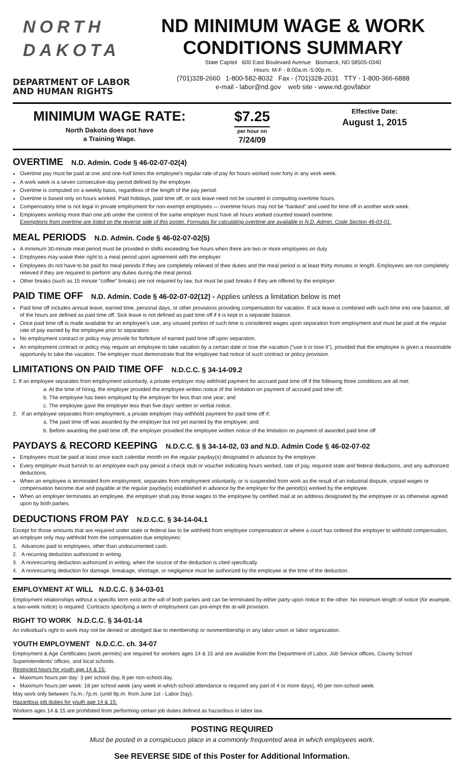NORTH DAKOTA
DEPARTMENT OF LABOR
AND HUMAN RIGHTS
ND MINIMUM WAGE & WORK CONDITIONS SUMMARY
State Capitol 600 East Boulevard Avenue Bismarck, ND 58505-0340
Hours: M-F - 8:00a.m.-5:00p.m.
(701)328-2660 1-800-582-8032 Fax - (701)328-2031 TTY - 1-800-366-6888
e-mail - labor@nd.gov web site - www.nd.gov/labor
MINIMUM WAGE RATE:
North Dakota does not have
a Training Wage.
$7.25
per hour on
7/24/09
Effective Date:
August 1, 2015
OVERTIME N.D. Admin. Code § 46-02-07-02(4)
Overtime pay must be paid at one and one-half times the employee's regular rate of pay for hours worked over forty in any work week.
A work week is a seven consecutive-day period defined by the employer.
Overtime is computed on a weekly basis, regardless of the length of the pay period.
Overtime is based only on hours worked. Paid holidays, paid time off, or sick leave need not be counted in computing overtime hours.
Compensatory time is not legal in private employment for non-exempt employees — overtime hours may not be “banked” and used for time off in another work week.
Employees working more than one job under the control of the same employer must have all hours worked counted toward overtime.
Exemptions from overtime are listed on the reverse side of this poster. Formulas for calculating overtime are available in N.D. Admin. Code Section 46-03-01.
MEAL PERIODS N.D. Admin. Code § 46-02-07-02(5)
A minimum 30-minute meal period must be provided in shifts exceeding five hours when there are two or more employees on duty.
Employees may waive their right to a meal period upon agreement with the employer.
Employees do not have to be paid for meal periods if they are completely relieved of their duties and the meal period is at least thirty minutes in length. Employees are not completely relieved if they are required to perform any duties during the meal period.
Other breaks (such as 15 minute “coffee” breaks) are not required by law, but must be paid breaks if they are offered by the employer.
PAID TIME OFF N.D. Admin. Code § 46-02-07-02(12) - Applies unless a limitation below is met
Paid time off includes annual leave, earned time, personal days, or other provisions providing compensation for vacation. If sick leave is combined with such time into one balance, all of the hours are defined as paid time off. Sick leave is not defined as paid time off if it is kept in a separate balance.
Once paid time off is made available for an employee's use, any unused portion of such time is considered wages upon separation from employment and must be paid at the regular rate of pay earned by the employee prior to separation.
No employment contract or policy may provide for forfeiture of earned paid time off upon separation.
An employment contract or policy may require an employee to take vacation by a certain date or lose the vacation (“use it or lose it”), provided that the employee is given a reasonable opportunity to take the vacation. The employer must demonstrate that the employee had notice of such contract or policy provision.
LIMITATIONS ON PAID TIME OFF N.D.C.C. § 34-14-09.2
1. If an employee separates from employment voluntarily, a private employer may withhold payment for accrued paid time off if the following three conditions are all met:
a. At the time of hiring, the employer provided the employee written notice of the limitation on payment of accrued paid time off;
b. The employee has been employed by the employer for less than one year; and
c. The employee gave the employer less than five days' written or verbal notice.
2. If an employee separates from employment, a private employer may withhold payment for paid time off if:
a. The paid time off was awarded by the employer but not yet earned by the employee; and
b. Before awarding the paid time off, the employer provided the employee written notice of the limitation on payment of awarded paid time off.
PAYDAYS & RECORD KEEPING N.D.C.C. § § 34-14-02, 03 and N.D. Admin Code § 46-02-07-02
Employees must be paid at least once each calendar month on the regular payday(s) designated in advance by the employer.
Every employer must furnish to an employee each pay period a check stub or voucher indicating hours worked, rate of pay, required state and federal deductions, and any authorized deductions.
When an employee is terminated from employment, separates from employment voluntarily, or is suspended from work as the result of an industrial dispute, unpaid wages or compensation become due and payable at the regular payday(s) established in advance by the employer for the period(s) worked by the employee.
When an employer terminates an employee, the employer shall pay those wages to the employee by certified mail at an address designated by the employee or as otherwise agreed upon by both parties.
DEDUCTIONS FROM PAY N.D.C.C. § 34-14-04.1
Except for those amounts that are required under state or federal law to be withheld from employee compensation or where a court has ordered the employer to withhold compensation, an employer only may withhold from the compensation due employees:
1. Advances paid to employees, other than undocumented cash.
2. A recurring deduction authorized in writing.
3. A nonrecurring deduction authorized in writing, when the source of the deduction is cited specifically.
4. A nonrecurring deduction for damage, breakage, shortage, or negligence must be authorized by the employee at the time of the deduction.
EMPLOYMENT AT WILL N.D.C.C. § 34-03-01
Employment relationships without a specific term exist at the will of both parties and can be terminated by either party upon notice to the other. No minimum length of notice (for example, a two-week notice) is required. Contracts specifying a term of employment can pre-empt the at-will provision.
RIGHT TO WORK N.D.C.C. § 34-01-14
An individual's right to work may not be denied or abridged due to membership or nonmembership in any labor union or labor organization.
YOUTH EMPLOYMENT N.D.C.C. ch. 34-07
Employment & Age Certificates (work permits) are required for workers ages 14 & 15 and are available from the Department of Labor, Job Service offices, County School Superintendents' offices, and local schools.
Restricted hours for youth age 14 & 15:
Maximum hours per day: 3 per school day, 8 per non-school day.
Maximum hours per week: 18 per school week (any week in which school attendance is required any part of 4 or more days), 40 per non-school week.
May work only between 7a.m.-7p.m. (until 9p.m. from June 1st - Labor Day).
Hazardous job duties for youth age 14 & 15:
Workers ages 14 & 15 are prohibited from performing certain job duties defined as hazardous in labor law.
POSTING REQUIRED
Must be posted in a conspicuous place in a commonly frequented area in which employees work.
See REVERSE SIDE of this Poster for Additional Information.